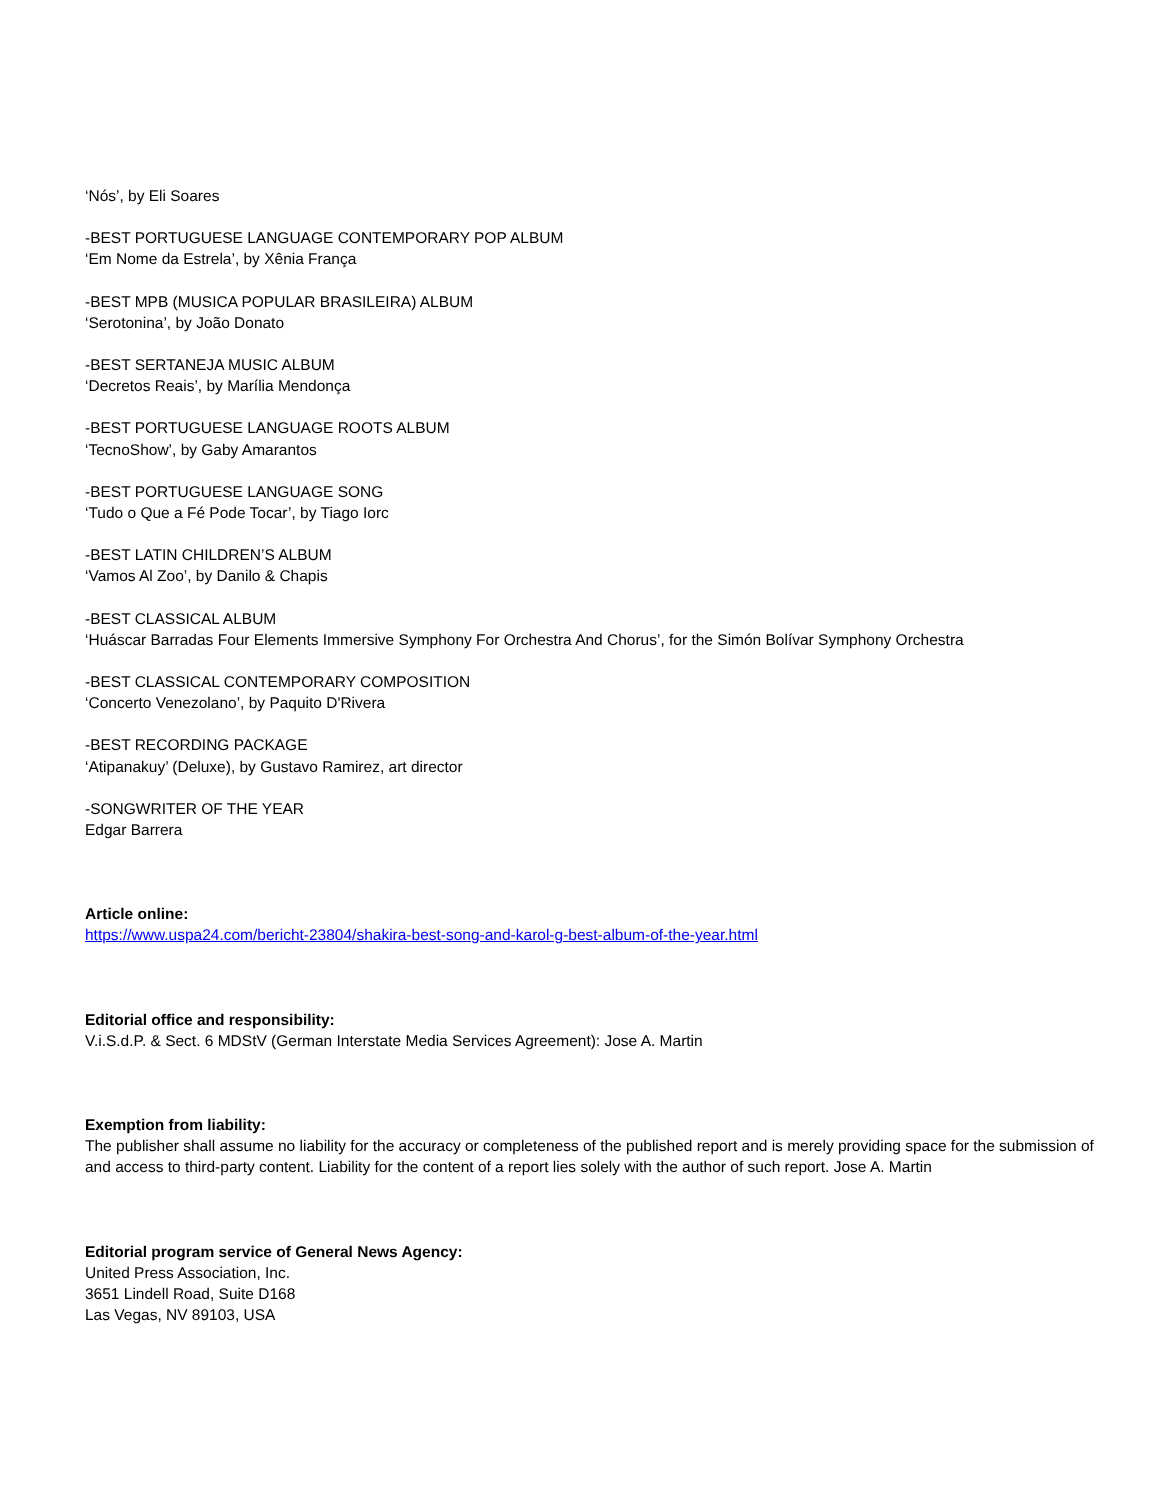‘Nós’, by Eli Soares
-BEST PORTUGUESE LANGUAGE CONTEMPORARY POP ALBUM
‘Em Nome da Estrela’, by Xênia França
-BEST MPB (MUSICA POPULAR BRASILEIRA) ALBUM
‘Serotonina’, by João Donato
-BEST SERTANEJA MUSIC ALBUM
‘Decretos Reais’, by Marília Mendonça
-BEST PORTUGUESE LANGUAGE ROOTS ALBUM
‘TecnoShow’, by Gaby Amarantos
-BEST PORTUGUESE LANGUAGE SONG
‘Tudo o Que a Fé Pode Tocar’, by Tiago Iorc
-BEST LATIN CHILDREN’S ALBUM
‘Vamos Al Zoo’, by Danilo & Chapis
-BEST CLASSICAL ALBUM
‘Huáscar Barradas Four Elements Immersive Symphony For Orchestra And Chorus’, for the Simón Bolívar Symphony Orchestra
-BEST CLASSICAL CONTEMPORARY COMPOSITION
‘Concerto Venezolano’, by Paquito D'Rivera
-BEST RECORDING PACKAGE
‘Atipanakuy’ (Deluxe), by Gustavo Ramirez, art director
-SONGWRITER OF THE YEAR
Edgar Barrera
Article online:
https://www.uspa24.com/bericht-23804/shakira-best-song-and-karol-g-best-album-of-the-year.html
Editorial office and responsibility:
V.i.S.d.P. & Sect. 6 MDStV (German Interstate Media Services Agreement): Jose A. Martin
Exemption from liability:
The publisher shall assume no liability for the accuracy or completeness of the published report and is merely providing space for the submission of and access to third-party content. Liability for the content of a report lies solely with the author of such report. Jose A. Martin
Editorial program service of General News Agency:
United Press Association, Inc.
3651 Lindell Road, Suite D168
Las Vegas, NV 89103, USA